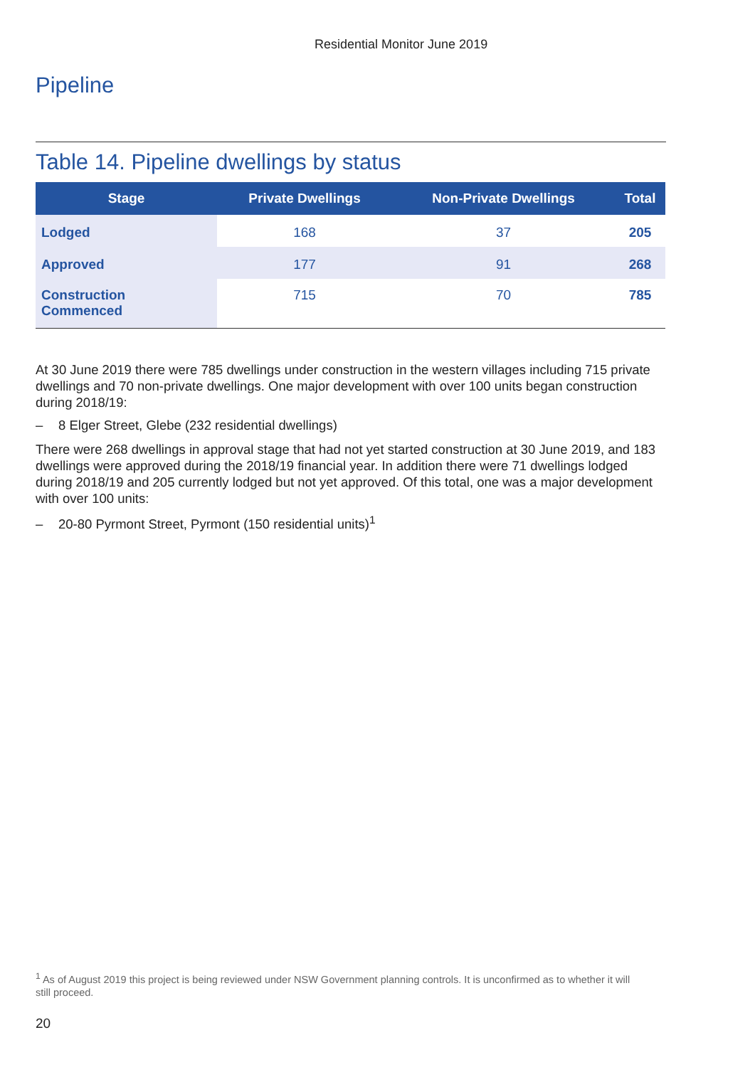Residential Monitor June 2019
Pipeline
Table 14. Pipeline dwellings by status
| Stage | Private Dwellings | Non-Private Dwellings | Total |
| --- | --- | --- | --- |
| Lodged | 168 | 37 | 205 |
| Approved | 177 | 91 | 268 |
| Construction Commenced | 715 | 70 | 785 |
At 30 June 2019 there were 785 dwellings under construction in the western villages including 715 private dwellings and 70 non-private dwellings. One major development with over 100 units began construction during 2018/19:
– 8 Elger Street, Glebe (232 residential dwellings)
There were 268 dwellings in approval stage that had not yet started construction at 30 June 2019, and 183 dwellings were approved during the 2018/19 financial year. In addition there were 71 dwellings lodged during 2018/19 and 205 currently lodged but not yet approved. Of this total, one was a major development with over 100 units:
– 20-80 Pyrmont Street, Pyrmont (150 residential units)<sup>1</sup>
<sup>1</sup> As of August 2019 this project is being reviewed under NSW Government planning controls. It is unconfirmed as to whether it will still proceed.
20